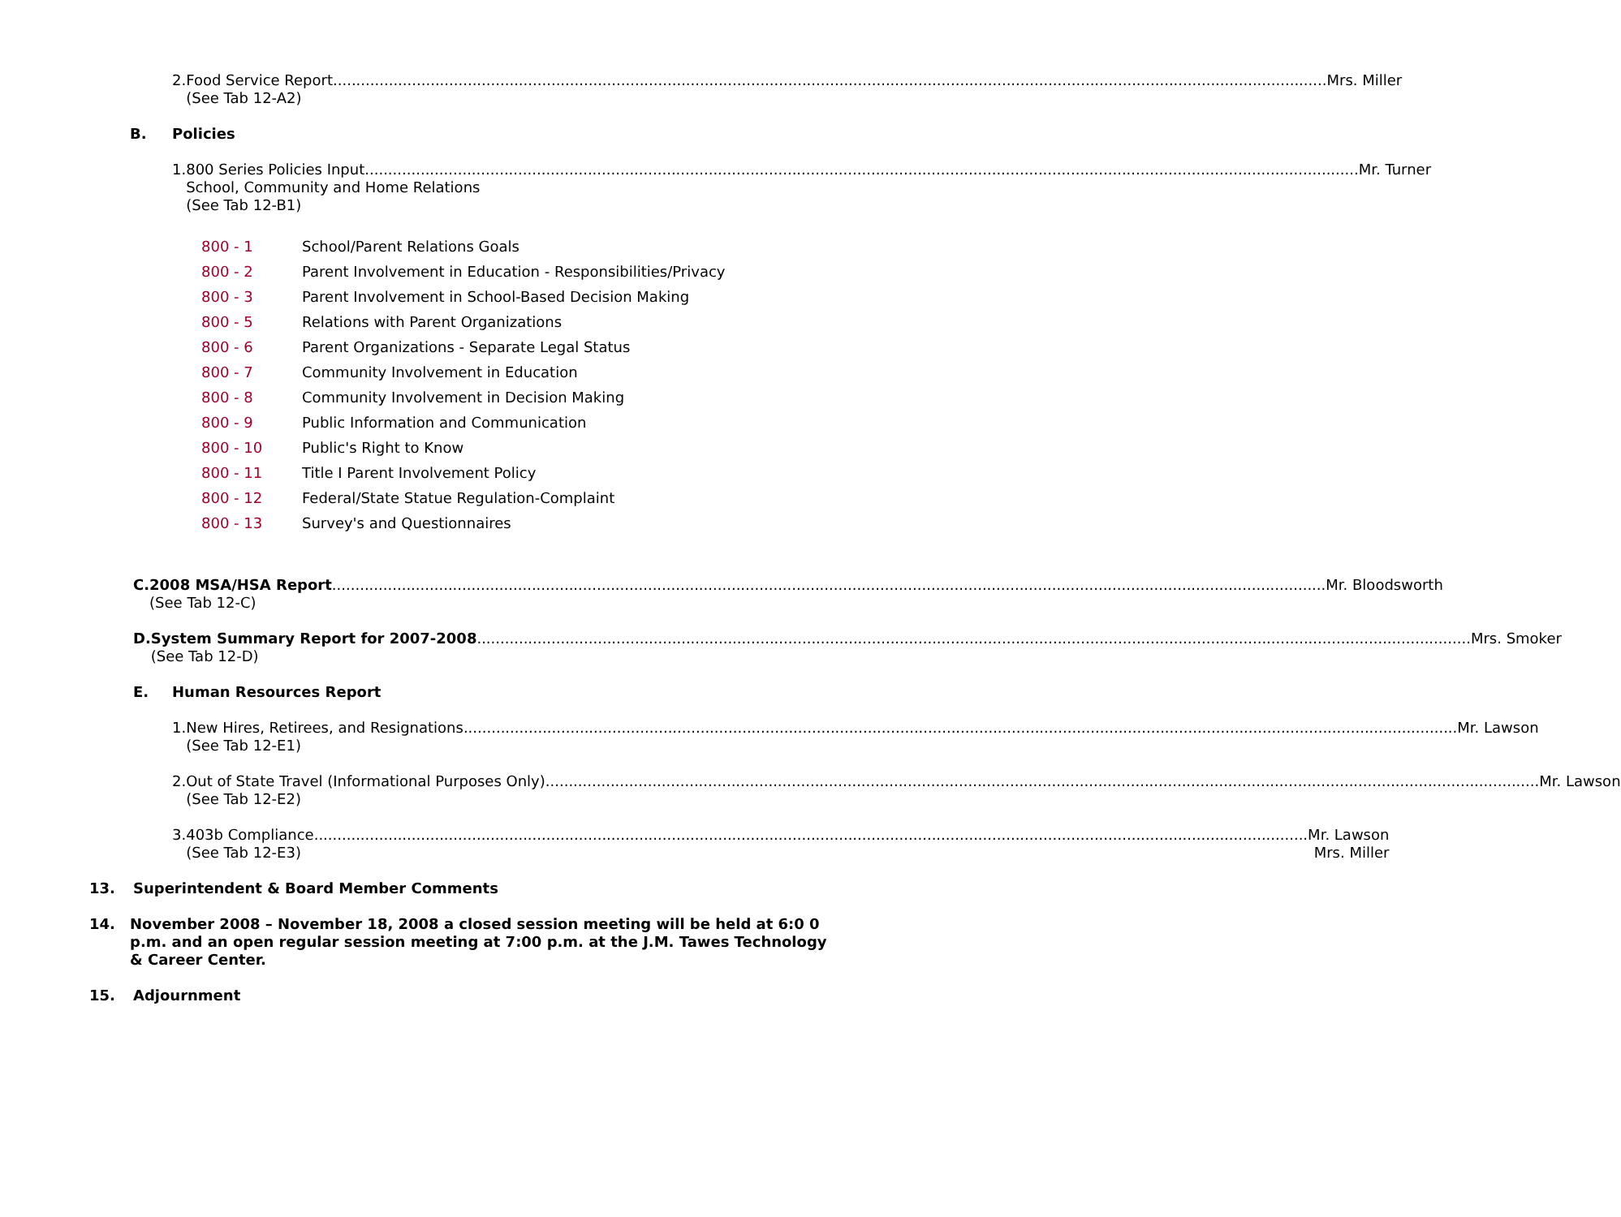2. Food Service Report Mrs. Miller
(See Tab 12-A2)
B. Policies
1. 800 Series Policies Input Mr. Turner
School, Community and Home Relations
(See Tab 12-B1)
800 - 1 School/Parent Relations Goals
800 - 2 Parent Involvement in Education - Responsibilities/Privacy
800 - 3 Parent Involvement in School-Based Decision Making
800 - 5 Relations with Parent Organizations
800 - 6 Parent Organizations - Separate Legal Status
800 - 7 Community Involvement in Education
800 - 8 Community Involvement in Decision Making
800 - 9 Public Information and Communication
800 - 10 Public's Right to Know
800 - 11 Title I Parent Involvement Policy
800 - 12 Federal/State Statue Regulation-Complaint
800 - 13 Survey's and Questionnaires
C. 2008 MSA/HSA Report Mr. Bloodsworth
(See Tab 12-C)
D. System Summary Report for 2007-2008 Mrs. Smoker
(See Tab 12-D)
E. Human Resources Report
1. New Hires, Retirees, and Resignations Mr. Lawson
(See Tab 12-E1)
2. Out of State Travel (Informational Purposes Only) Mr. Lawson
(See Tab 12-E2)
3. 403b Compliance Mr. Lawson
(See Tab 12-E3) Mrs. Miller
13. Superintendent & Board Member Comments
14. November 2008 – November 18, 2008 a closed session meeting will be held at 6:0 0 p.m. and an open regular session meeting at 7:00 p.m. at the J.M. Tawes Technology & Career Center.
15. Adjournment